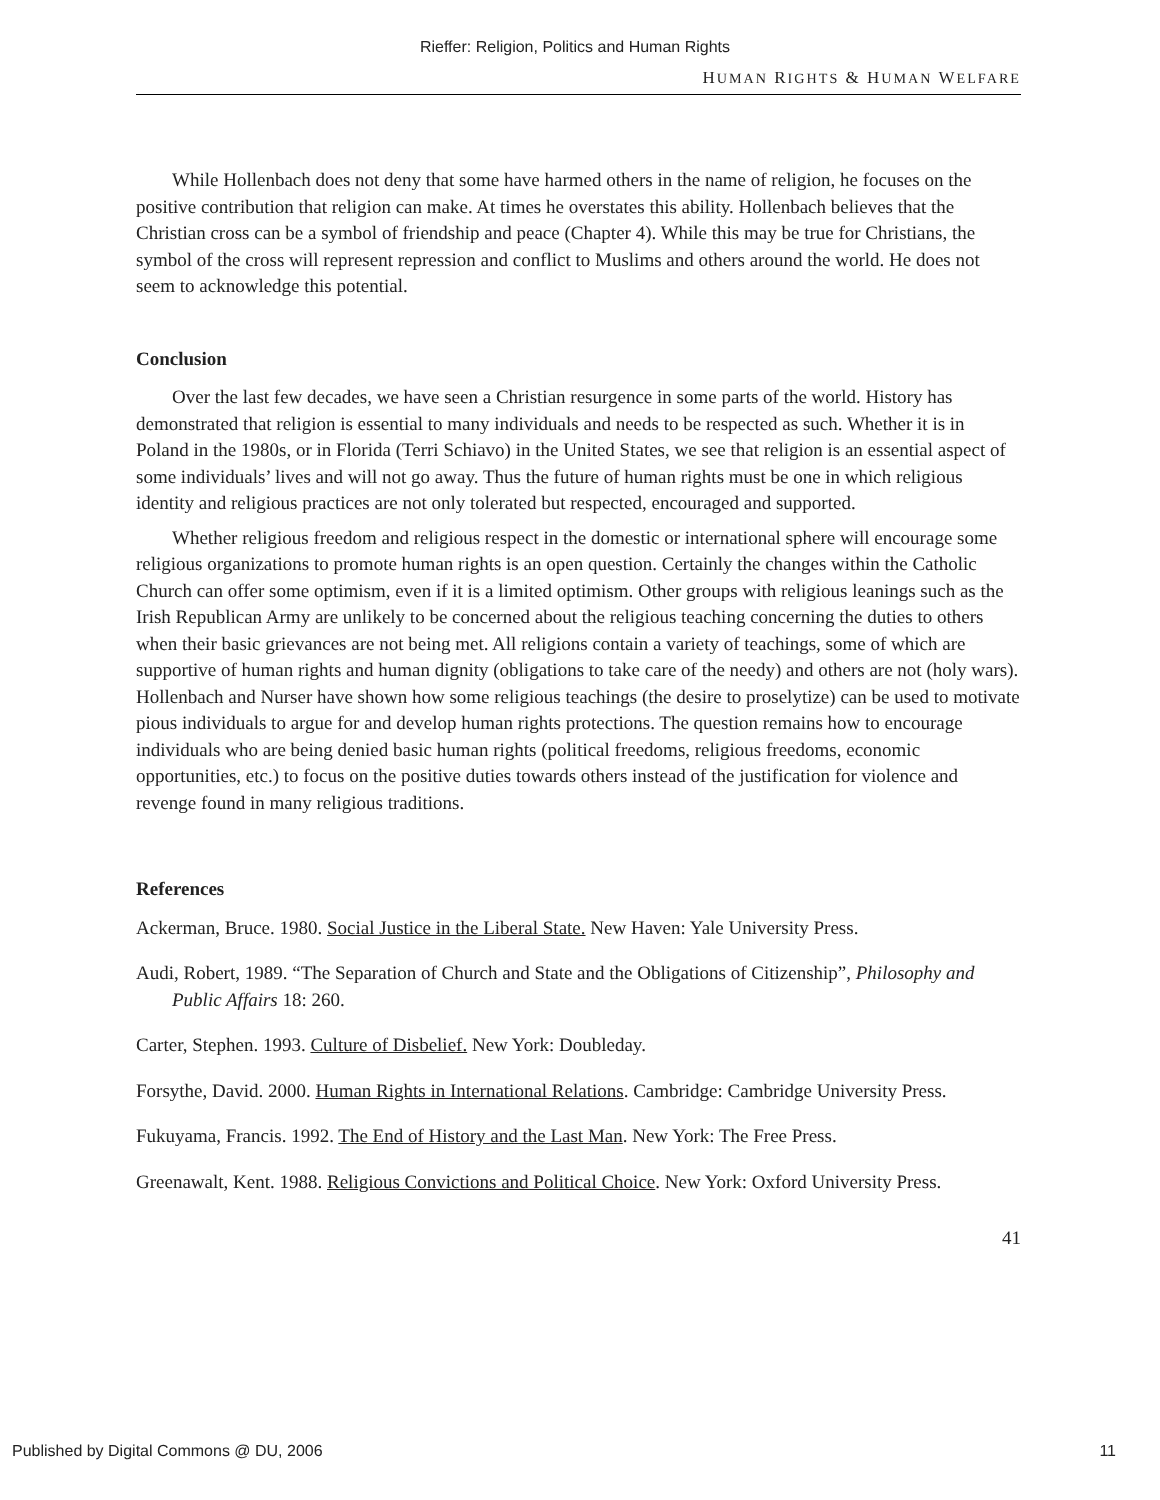Rieffer: Religion, Politics and Human Rights
HUMAN RIGHTS & HUMAN WELFARE
While Hollenbach does not deny that some have harmed others in the name of religion, he focuses on the positive contribution that religion can make. At times he overstates this ability. Hollenbach believes that the Christian cross can be a symbol of friendship and peace (Chapter 4). While this may be true for Christians, the symbol of the cross will represent repression and conflict to Muslims and others around the world. He does not seem to acknowledge this potential.
Conclusion
Over the last few decades, we have seen a Christian resurgence in some parts of the world. History has demonstrated that religion is essential to many individuals and needs to be respected as such. Whether it is in Poland in the 1980s, or in Florida (Terri Schiavo) in the United States, we see that religion is an essential aspect of some individuals’ lives and will not go away. Thus the future of human rights must be one in which religious identity and religious practices are not only tolerated but respected, encouraged and supported.
Whether religious freedom and religious respect in the domestic or international sphere will encourage some religious organizations to promote human rights is an open question. Certainly the changes within the Catholic Church can offer some optimism, even if it is a limited optimism. Other groups with religious leanings such as the Irish Republican Army are unlikely to be concerned about the religious teaching concerning the duties to others when their basic grievances are not being met. All religions contain a variety of teachings, some of which are supportive of human rights and human dignity (obligations to take care of the needy) and others are not (holy wars). Hollenbach and Nurser have shown how some religious teachings (the desire to proselytize) can be used to motivate pious individuals to argue for and develop human rights protections. The question remains how to encourage individuals who are being denied basic human rights (political freedoms, religious freedoms, economic opportunities, etc.) to focus on the positive duties towards others instead of the justification for violence and revenge found in many religious traditions.
References
Ackerman, Bruce. 1980. Social Justice in the Liberal State. New Haven: Yale University Press.
Audi, Robert, 1989. “The Separation of Church and State and the Obligations of Citizenship”, Philosophy and Public Affairs 18: 260.
Carter, Stephen. 1993. Culture of Disbelief. New York: Doubleday.
Forsythe, David. 2000. Human Rights in International Relations. Cambridge: Cambridge University Press.
Fukuyama, Francis. 1992. The End of History and the Last Man. New York: The Free Press.
Greenawalt, Kent. 1988. Religious Convictions and Political Choice. New York: Oxford University Press.
41
Published by Digital Commons @ DU, 2006 11